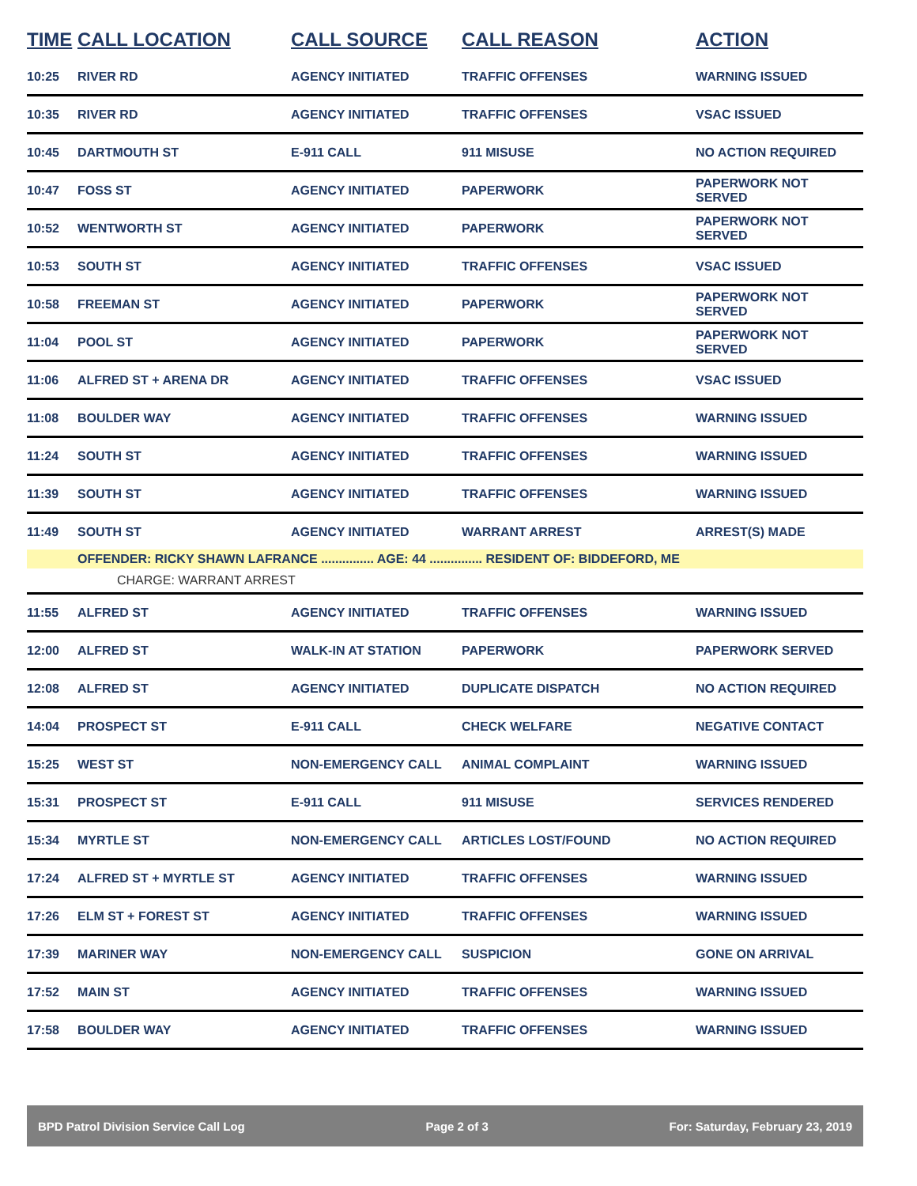| TIME | CALL LOCATION | CALL SOURCE | CALL REASON | ACTION |
| --- | --- | --- | --- | --- |
| 10:25 | RIVER RD | AGENCY INITIATED | TRAFFIC OFFENSES | WARNING ISSUED |
| 10:35 | RIVER RD | AGENCY INITIATED | TRAFFIC OFFENSES | VSAC ISSUED |
| 10:45 | DARTMOUTH ST | E-911 CALL | 911 MISUSE | NO ACTION REQUIRED |
| 10:47 | FOSS ST | AGENCY INITIATED | PAPERWORK | PAPERWORK NOT SERVED |
| 10:52 | WENTWORTH ST | AGENCY INITIATED | PAPERWORK | PAPERWORK NOT SERVED |
| 10:53 | SOUTH ST | AGENCY INITIATED | TRAFFIC OFFENSES | VSAC ISSUED |
| 10:58 | FREEMAN ST | AGENCY INITIATED | PAPERWORK | PAPERWORK NOT SERVED |
| 11:04 | POOL ST | AGENCY INITIATED | PAPERWORK | PAPERWORK NOT SERVED |
| 11:06 | ALFRED ST + ARENA DR | AGENCY INITIATED | TRAFFIC OFFENSES | VSAC ISSUED |
| 11:08 | BOULDER WAY | AGENCY INITIATED | TRAFFIC OFFENSES | WARNING ISSUED |
| 11:24 | SOUTH ST | AGENCY INITIATED | TRAFFIC OFFENSES | WARNING ISSUED |
| 11:39 | SOUTH ST | AGENCY INITIATED | TRAFFIC OFFENSES | WARNING ISSUED |
| 11:49 | SOUTH ST | AGENCY INITIATED | WARRANT ARREST | ARREST(S) MADE |
| | OFFENDER: RICKY SHAWN LAFRANCE ............... AGE: 44 ............... RESIDENT OF: BIDDEFORD, ME | | | |
| | CHARGE: WARRANT ARREST | | | |
| 11:55 | ALFRED ST | AGENCY INITIATED | TRAFFIC OFFENSES | WARNING ISSUED |
| 12:00 | ALFRED ST | WALK-IN AT STATION | PAPERWORK | PAPERWORK SERVED |
| 12:08 | ALFRED ST | AGENCY INITIATED | DUPLICATE DISPATCH | NO ACTION REQUIRED |
| 14:04 | PROSPECT ST | E-911 CALL | CHECK WELFARE | NEGATIVE CONTACT |
| 15:25 | WEST ST | NON-EMERGENCY CALL | ANIMAL COMPLAINT | WARNING ISSUED |
| 15:31 | PROSPECT ST | E-911 CALL | 911 MISUSE | SERVICES RENDERED |
| 15:34 | MYRTLE ST | NON-EMERGENCY CALL | ARTICLES LOST/FOUND | NO ACTION REQUIRED |
| 17:24 | ALFRED ST + MYRTLE ST | AGENCY INITIATED | TRAFFIC OFFENSES | WARNING ISSUED |
| 17:26 | ELM ST + FOREST ST | AGENCY INITIATED | TRAFFIC OFFENSES | WARNING ISSUED |
| 17:39 | MARINER WAY | NON-EMERGENCY CALL | SUSPICION | GONE ON ARRIVAL |
| 17:52 | MAIN ST | AGENCY INITIATED | TRAFFIC OFFENSES | WARNING ISSUED |
| 17:58 | BOULDER WAY | AGENCY INITIATED | TRAFFIC OFFENSES | WARNING ISSUED |
BPD Patrol Division Service Call Log Page 2 of 3 For: Saturday, February 23, 2019